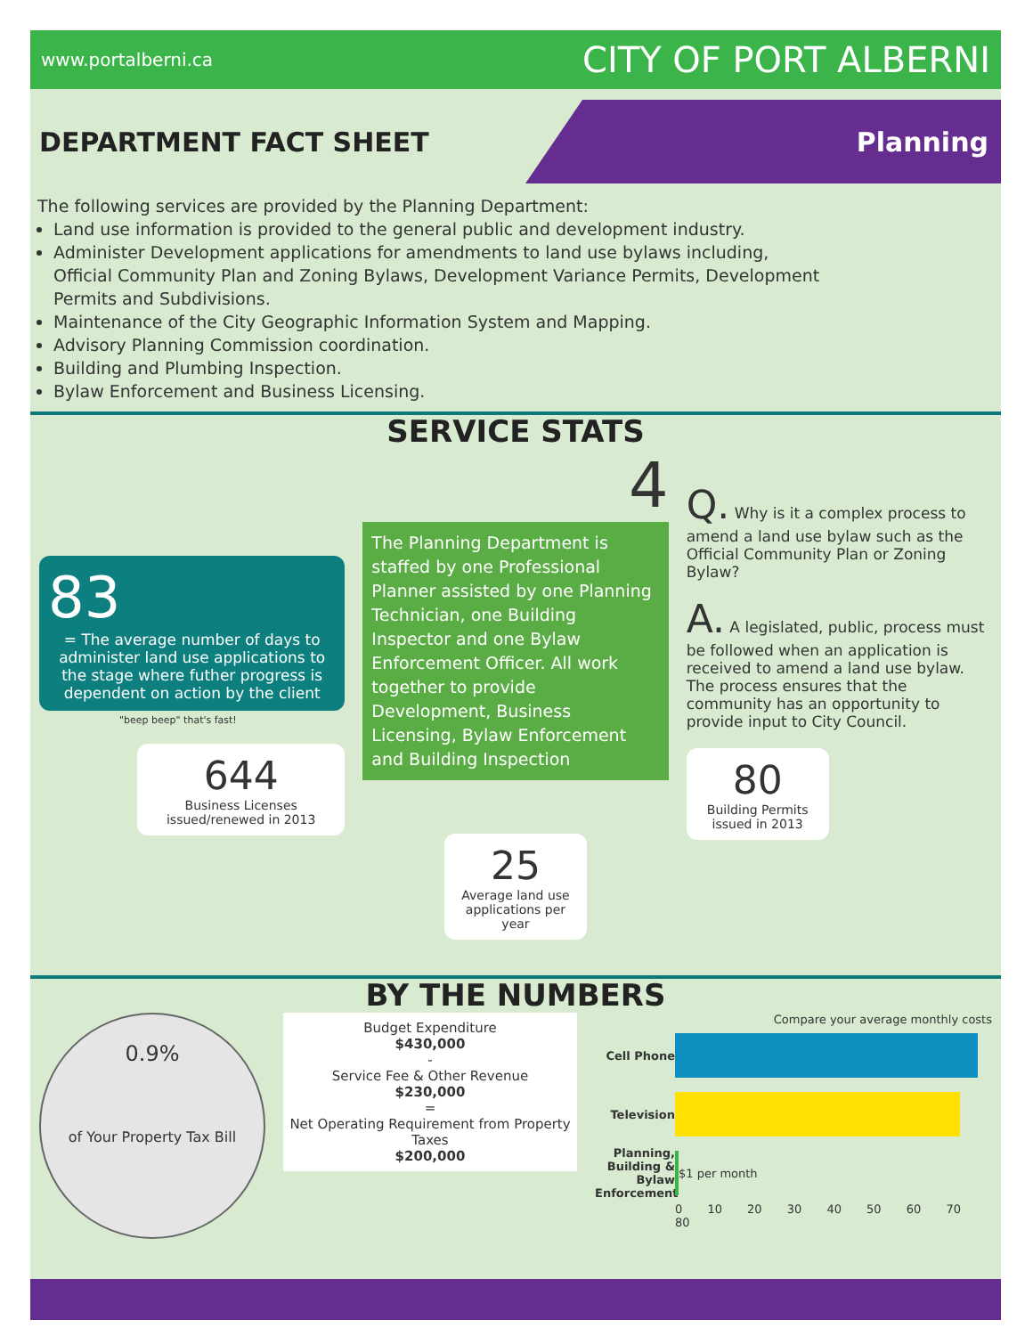www.portalberni.ca CITY OF PORT ALBERNI
DEPARTMENT FACT SHEET
Planning
The following services are provided by the Planning Department:
Land use information is provided to the general public and development industry.
Administer Development applications for amendments to land use bylaws including, Official Community Plan and Zoning Bylaws, Development Variance Permits, Development Permits and Subdivisions.
Maintenance of the City Geographic Information System and Mapping.
Advisory Planning Commission coordination.
Building and Plumbing Inspection.
Bylaw Enforcement and Business Licensing.
SERVICE STATS
83
= The average number of days to administer land use applications to the stage where futher progress is dependent on action by the client
"beep beep" that's fast!
644
Business Licenses issued/renewed in 2013
4
The Planning Department is staffed by one Professional Planner assisted by one Planning Technician, one Building Inspector and one Bylaw Enforcement Officer. All work together to provide Development, Business Licensing, Bylaw Enforcement and Building Inspection
25
Average land use applications per year
Q. Why is it a complex process to amend a land use bylaw such as the Official Community Plan or Zoning Bylaw?
A. A legislated, public, process must be followed when an application is received to amend a land use bylaw. The process ensures that the community has an opportunity to provide input to City Council.
80
Building Permits issued in 2013
BY THE NUMBERS
0.9%
of Your Property Tax Bill
Budget Expenditure
$430,000
-
Service Fee & Other Revenue
$230,000
=
Net Operating Requirement from Property Taxes
$200,000
Compare your average monthly costs
Cell Phone
Television
Planning, Building & Bylaw Enforcement
$1 per month
0 10 20 30 40 50 60 70 80